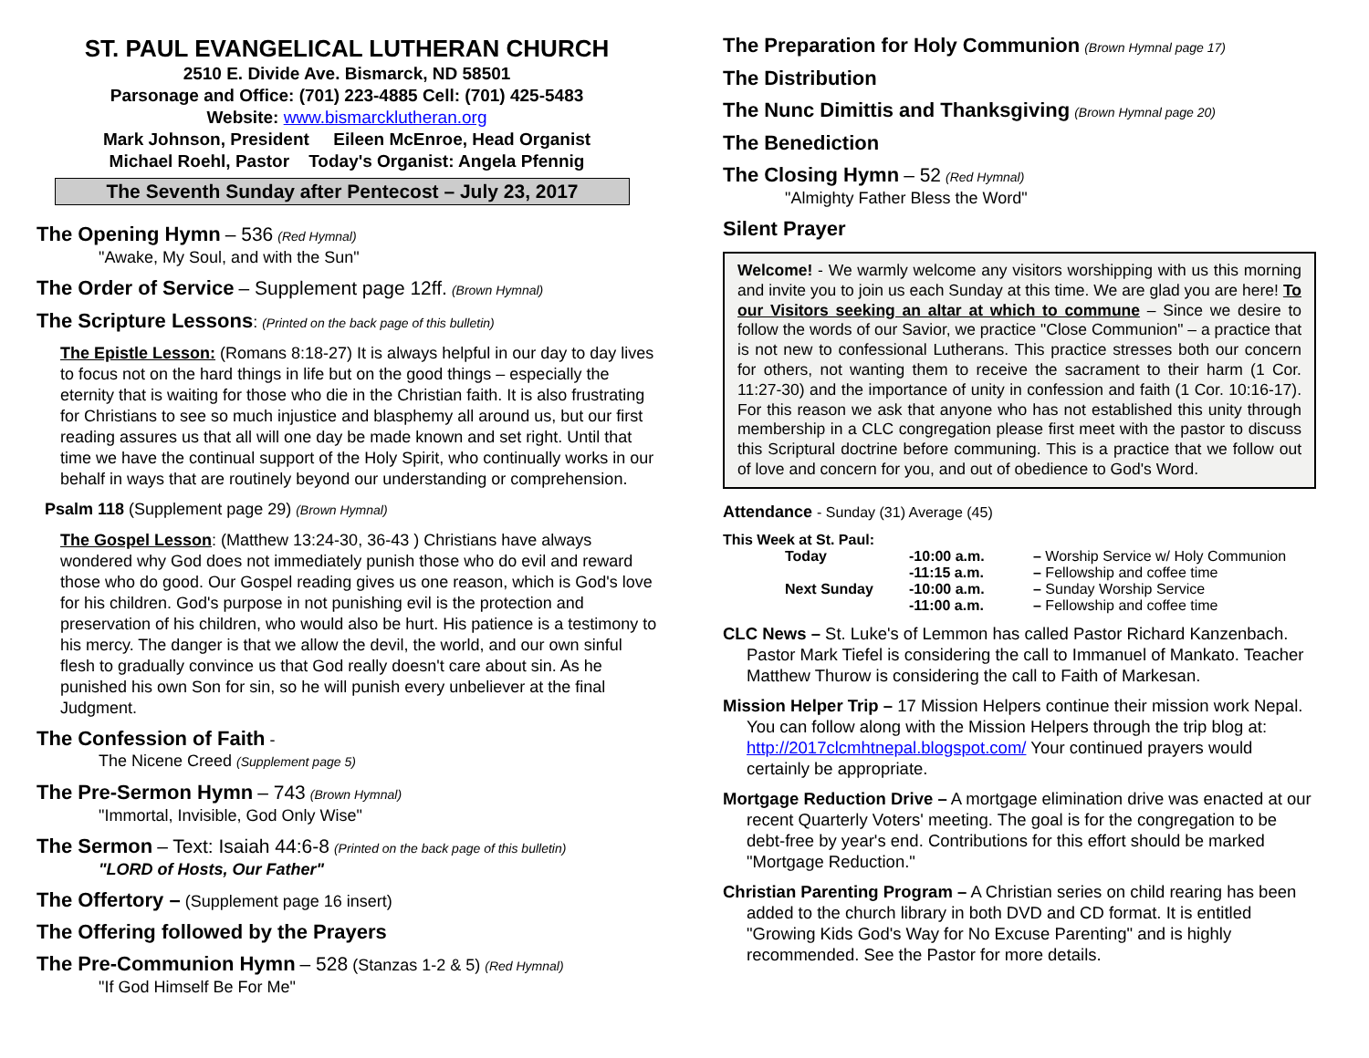ST. PAUL EVANGELICAL LUTHERAN CHURCH
2510 E. Divide Ave. Bismarck, ND 58501
Parsonage and Office: (701) 223-4885 Cell: (701) 425-5483
Website: www.bismarcklutheran.org
Mark Johnson, President Eileen McEnroe, Head Organist
Michael Roehl, Pastor Today's Organist: Angela Pfennig
The Seventh Sunday after Pentecost – July 23, 2017
The Opening Hymn – 536 (Red Hymnal)
"Awake, My Soul, and with the Sun"
The Order of Service – Supplement page 12ff. (Brown Hymnal)
The Scripture Lessons: (Printed on the back page of this bulletin)
The Epistle Lesson: (Romans 8:18-27) It is always helpful in our day to day lives to focus not on the hard things in life but on the good things – especially the eternity that is waiting for those who die in the Christian faith. It is also frustrating for Christians to see so much injustice and blasphemy all around us, but our first reading assures us that all will one day be made known and set right. Until that time we have the continual support of the Holy Spirit, who continually works in our behalf in ways that are routinely beyond our understanding or comprehension.
Psalm 118 (Supplement page 29) (Brown Hymnal)
The Gospel Lesson: (Matthew 13:24-30, 36-43 ) Christians have always wondered why God does not immediately punish those who do evil and reward those who do good. Our Gospel reading gives us one reason, which is God's love for his children. God's purpose in not punishing evil is the protection and preservation of his children, who would also be hurt. His patience is a testimony to his mercy. The danger is that we allow the devil, the world, and our own sinful flesh to gradually convince us that God really doesn't care about sin. As he punished his own Son for sin, so he will punish every unbeliever at the final Judgment.
The Confession of Faith -
The Nicene Creed (Supplement page 5)
The Pre-Sermon Hymn – 743 (Brown Hymnal)
"Immortal, Invisible, God Only Wise"
The Sermon – Text: Isaiah 44:6-8 (Printed on the back page of this bulletin)
"LORD of Hosts, Our Father"
The Offertory – (Supplement page 16 insert)
The Offering followed by the Prayers
The Pre-Communion Hymn – 528 (Stanzas 1-2 & 5) (Red Hymnal)
"If God Himself Be For Me"
The Preparation for Holy Communion (Brown Hymnal page 17)
The Distribution
The Nunc Dimittis and Thanksgiving (Brown Hymnal page 20)
The Benediction
The Closing Hymn – 52 (Red Hymnal)
"Almighty Father Bless the Word"
Silent Prayer
Welcome! - We warmly welcome any visitors worshipping with us this morning and invite you to join us each Sunday at this time. We are glad you are here! To our Visitors seeking an altar at which to commune – Since we desire to follow the words of our Savior, we practice "Close Communion" – a practice that is not new to confessional Lutherans. This practice stresses both our concern for others, not wanting them to receive the sacrament to their harm (1 Cor. 11:27-30) and the importance of unity in confession and faith (1 Cor. 10:16-17). For this reason we ask that anyone who has not established this unity through membership in a CLC congregation please first meet with the pastor to discuss this Scriptural doctrine before communing. This is a practice that we follow out of love and concern for you, and out of obedience to God's Word.
Attendance - Sunday (31) Average (45)
| This Week at St. Paul: | | |
| Today | -10:00 a.m. | – Worship Service w/ Holy Communion |
| | -11:15 a.m. | – Fellowship and coffee time |
| Next Sunday | -10:00 a.m. | – Sunday Worship Service |
| | -11:00 a.m. | – Fellowship and coffee time |
CLC News – St. Luke's of Lemmon has called Pastor Richard Kanzenbach. Pastor Mark Tiefel is considering the call to Immanuel of Mankato. Teacher Matthew Thurow is considering the call to Faith of Markesan.
Mission Helper Trip – 17 Mission Helpers continue their mission work Nepal. You can follow along with the Mission Helpers through the trip blog at: http://2017clcmhtnepal.blogspot.com/ Your continued prayers would certainly be appropriate.
Mortgage Reduction Drive – A mortgage elimination drive was enacted at our recent Quarterly Voters' meeting. The goal is for the congregation to be debt-free by year's end. Contributions for this effort should be marked "Mortgage Reduction."
Christian Parenting Program – A Christian series on child rearing has been added to the church library in both DVD and CD format. It is entitled "Growing Kids God's Way for No Excuse Parenting" and is highly recommended. See the Pastor for more details.